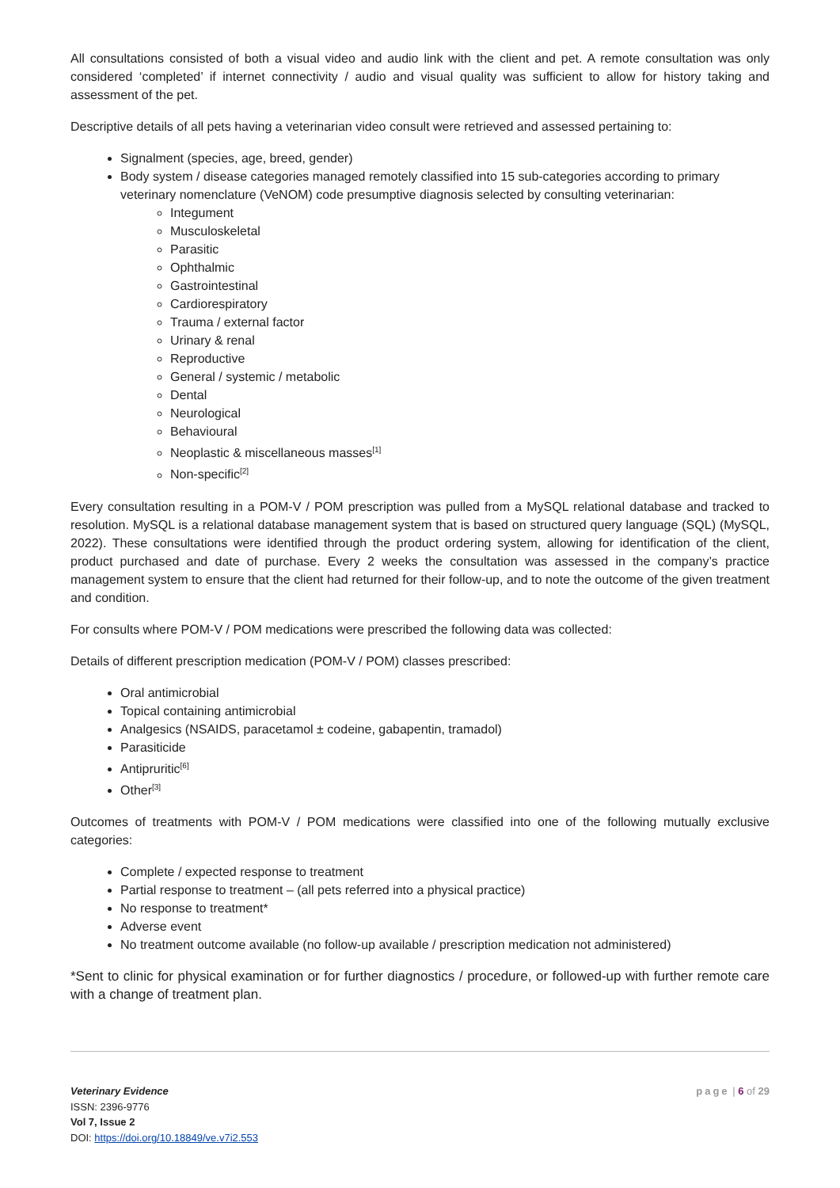All consultations consisted of both a visual video and audio link with the client and pet. A remote consultation was only considered ‘completed’ if internet connectivity / audio and visual quality was sufficient to allow for history taking and assessment of the pet.
Descriptive details of all pets having a veterinarian video consult were retrieved and assessed pertaining to:
Signalment (species, age, breed, gender)
Body system / disease categories managed remotely classified into 15 sub-categories according to primary veterinary nomenclature (VeNOM) code presumptive diagnosis selected by consulting veterinarian:
Integument
Musculoskeletal
Parasitic
Ophthalmic
Gastrointestinal
Cardiorespiratory
Trauma / external factor
Urinary & renal
Reproductive
General / systemic / metabolic
Dental
Neurological
Behavioural
Neoplastic & miscellaneous masses<sup>[1]</sup>
Non-specific<sup>[2]</sup>
Every consultation resulting in a POM-V / POM prescription was pulled from a MySQL relational database and tracked to resolution. MySQL is a relational database management system that is based on structured query language (SQL) (MySQL, 2022). These consultations were identified through the product ordering system, allowing for identification of the client, product purchased and date of purchase. Every 2 weeks the consultation was assessed in the company’s practice management system to ensure that the client had returned for their follow-up, and to note the outcome of the given treatment and condition.
For consults where POM-V / POM medications were prescribed the following data was collected:
Details of different prescription medication (POM-V / POM) classes prescribed:
Oral antimicrobial
Topical containing antimicrobial
Analgesics (NSAIDS, paracetamol ± codeine, gabapentin, tramadol)
Parasiticide
Antipruritic<sup>[6]</sup>
Other<sup>[3]</sup>
Outcomes of treatments with POM-V / POM medications were classified into one of the following mutually exclusive categories:
Complete / expected response to treatment
Partial response to treatment – (all pets referred into a physical practice)
No response to treatment*
Adverse event
No treatment outcome available (no follow-up available / prescription medication not administered)
*Sent to clinic for physical examination or for further diagnostics / procedure, or followed-up with further remote care with a change of treatment plan.
Veterinary Evidence
ISSN: 2396-9776
Vol 7, Issue 2
DOI: https://doi.org/10.18849/ve.v7i2.553
page | 6 of 29